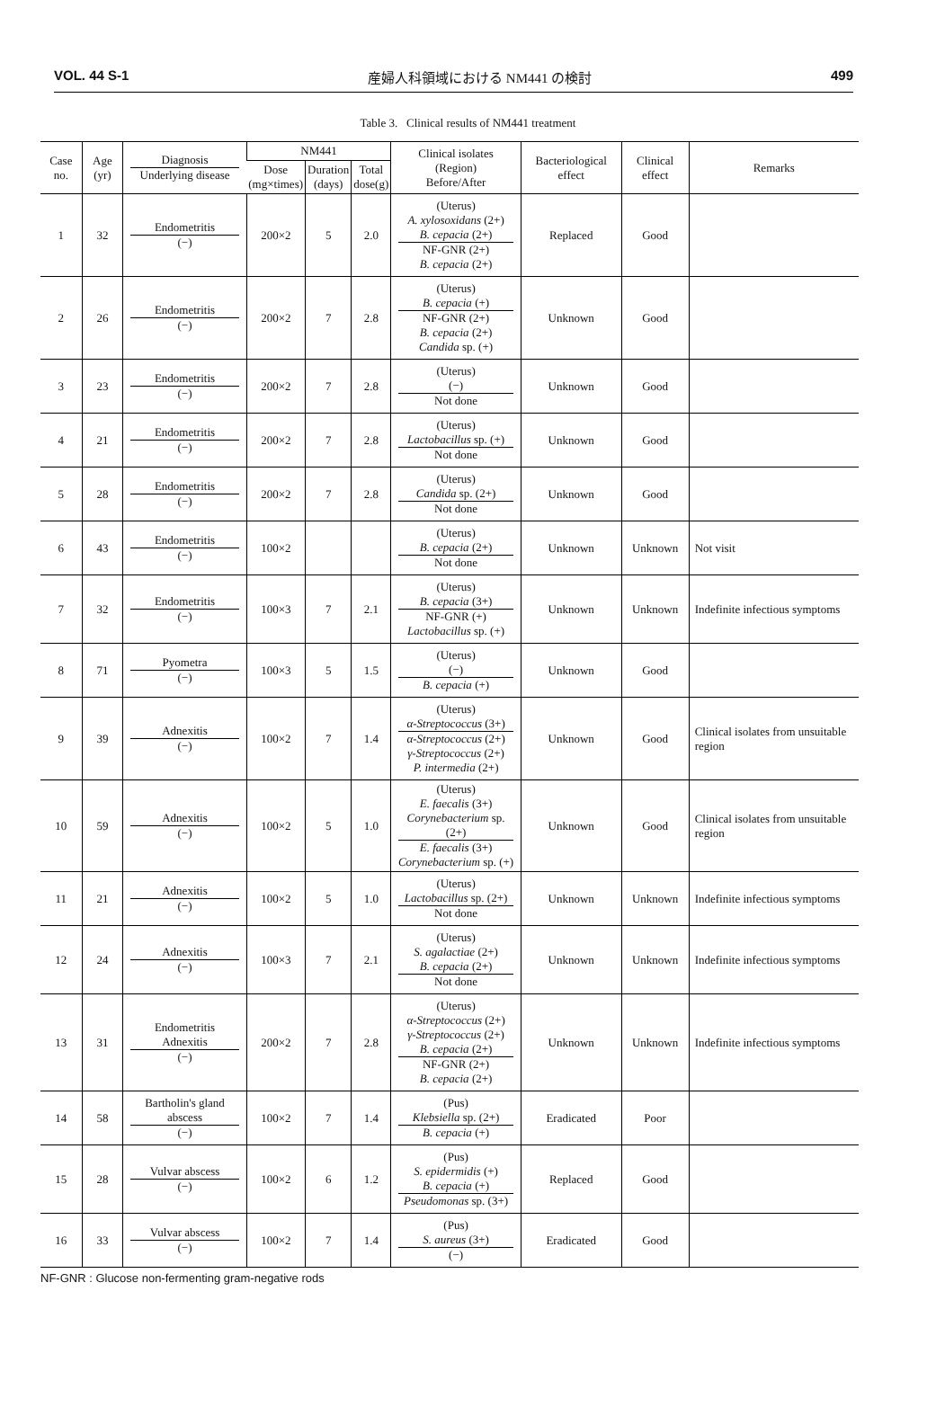VOL. 44 S-1 産婦人科領域における NM441 の検討 499
Table 3. Clinical results of NM441 treatment
| Case no. | Age (yr) | Diagnosis Underlying disease | NM441 | | | Clinical isolates (Region) Before/After | Bacteriological effect | Clinical effect | Remarks |
| --- | --- | --- | --- | --- | --- | --- | --- | --- | --- |
| | | | Dose (mg×times) | Duration (days) | Total dose(g) | | | | |
| 1 | 32 | Endometritis (−) | 200×2 | 5 | 2.0 | (Uterus) A. xylosoxidans (2+) B. cepacia (2+) NF-GNR (2+) B. cepacia (2+) | Replaced | Good | |
| 2 | 26 | Endometritis (−) | 200×2 | 7 | 2.8 | (Uterus) B. cepacia (+) NF-GNR (2+) B. cepacia (2+) Candida sp. (+) | Unknown | Good | |
| 3 | 23 | Endometritis (−) | 200×2 | 7 | 2.8 | (Uterus) (−) Not done | Unknown | Good | |
| 4 | 21 | Endometritis (−) | 200×2 | 7 | 2.8 | (Uterus) Lactobacillus sp. (+) Not done | Unknown | Good | |
| 5 | 28 | Endometritis (−) | 200×2 | 7 | 2.8 | (Uterus) Candida sp. (2+) Not done | Unknown | Good | |
| 6 | 43 | Endometritis (−) | 100×2 | | | (Uterus) B. cepacia (2+) Not done | Unknown | Unknown | Not visit |
| 7 | 32 | Endometritis (−) | 100×3 | 7 | 2.1 | (Uterus) B. cepacia (3+) NF-GNR (+) Lactobacillus sp. (+) | Unknown | Unknown | Indefinite infectious symptoms |
| 8 | 71 | Pyometra (−) | 100×3 | 5 | 1.5 | (Uterus) (−) B. cepacia (+) | Unknown | Good | |
| 9 | 39 | Adnexitis (−) | 100×2 | 7 | 1.4 | (Uterus) α-Streptococcus (3+) α-Streptococcus (2+) γ-Streptococcus (2+) P. intermedia (2+) | Unknown | Good | Clinical isolates from unsuitable region |
| 10 | 59 | Adnexitis (−) | 100×2 | 5 | 1.0 | (Uterus) E. faecalis (3+) Corynebacterium sp. (2+) E. faecalis (3+) Corynebacterium sp. (+) | Unknown | Good | Clinical isolates from unsuitable region |
| 11 | 21 | Adnexitis (−) | 100×2 | 5 | 1.0 | (Uterus) Lactobacillus sp. (2+) Not done | Unknown | Unknown | Indefinite infectious symptoms |
| 12 | 24 | Adnexitis (−) | 100×3 | 7 | 2.1 | (Uterus) S. agalactiae (2+) B. cepacia (2+) Not done | Unknown | Unknown | Indefinite infectious symptoms |
| 13 | 31 | Endometritis Adnexitis (−) | 200×2 | 7 | 2.8 | (Uterus) α-Streptococcus (2+) γ-Streptococcus (2+) B. cepacia (2+) NF-GNR (2+) B. cepacia (2+) | Unknown | Unknown | Indefinite infectious symptoms |
| 14 | 58 | Bartholin's gland abscess (−) | 100×2 | 7 | 1.4 | (Pus) Klebsiella sp. (2+) B. cepacia (+) | Eradicated | Poor | |
| 15 | 28 | Vulvar abscess (−) | 100×2 | 6 | 1.2 | (Pus) S. epidermidis (+) B. cepacia (+) Pseudomonas sp. (3+) | Replaced | Good | |
| 16 | 33 | Vulvar abscess (−) | 100×2 | 7 | 1.4 | (Pus) S. aureus (3+) (−) | Eradicated | Good | |
NF-GNR : Glucose non-fermenting gram-negative rods